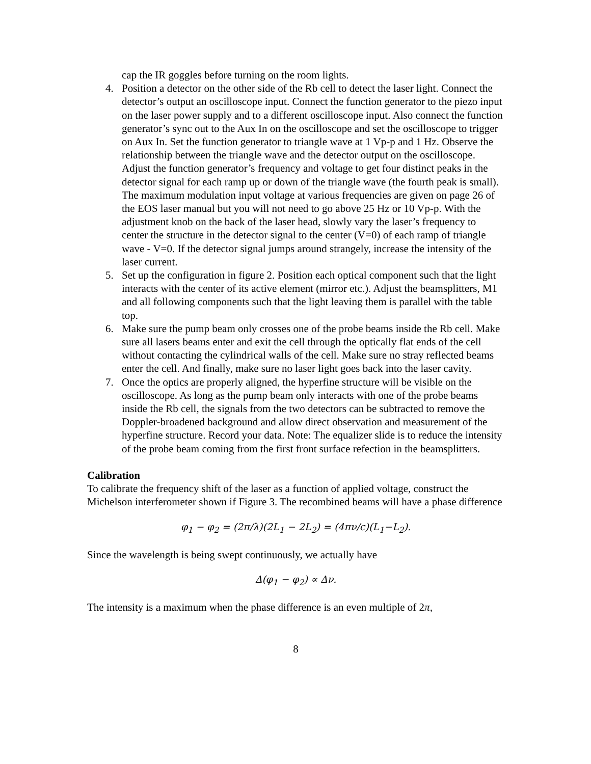cap the IR goggles before turning on the room lights.
4. Position a detector on the other side of the Rb cell to detect the laser light. Connect the detector’s output an oscilloscope input. Connect the function generator to the piezo input on the laser power supply and to a different oscilloscope input. Also connect the function generator’s sync out to the Aux In on the oscilloscope and set the oscilloscope to trigger on Aux In. Set the function generator to triangle wave at 1 Vp-p and 1 Hz. Observe the relationship between the triangle wave and the detector output on the oscilloscope. Adjust the function generator’s frequency and voltage to get four distinct peaks in the detector signal for each ramp up or down of the triangle wave (the fourth peak is small). The maximum modulation input voltage at various frequencies are given on page 26 of the EOS laser manual but you will not need to go above 25 Hz or 10 Vp-p. With the adjustment knob on the back of the laser head, slowly vary the laser’s frequency to center the structure in the detector signal to the center (V=0) of each ramp of triangle wave - V=0. If the detector signal jumps around strangely, increase the intensity of the laser current.
5. Set up the configuration in figure 2. Position each optical component such that the light interacts with the center of its active element (mirror etc.). Adjust the beamsplitters, M1 and all following components such that the light leaving them is parallel with the table top.
6. Make sure the pump beam only crosses one of the probe beams inside the Rb cell. Make sure all lasers beams enter and exit the cell through the optically flat ends of the cell without contacting the cylindrical walls of the cell. Make sure no stray reflected beams enter the cell. And finally, make sure no laser light goes back into the laser cavity.
7. Once the optics are properly aligned, the hyperfine structure will be visible on the oscilloscope. As long as the pump beam only interacts with one of the probe beams inside the Rb cell, the signals from the two detectors can be subtracted to remove the Doppler-broadened background and allow direct observation and measurement of the hyperfine structure. Record your data. Note: The equalizer slide is to reduce the intensity of the probe beam coming from the first front surface refection in the beamsplitters.
Calibration
To calibrate the frequency shift of the laser as a function of applied voltage, construct the Michelson interferometer shown if Figure 3. The recombined beams will have a phase difference
φ<sub>1</sub> − φ<sub>2</sub> = (2π/λ)(2L<sub>1</sub> − 2L<sub>2</sub>) = (4πν/c)(L<sub>1</sub>−L<sub>2</sub>).
Since the wavelength is being swept continuously, we actually have
Δ(φ<sub>1</sub> − φ<sub>2</sub>) ∝ Δν.
The intensity is a maximum when the phase difference is an even multiple of 2π,
8